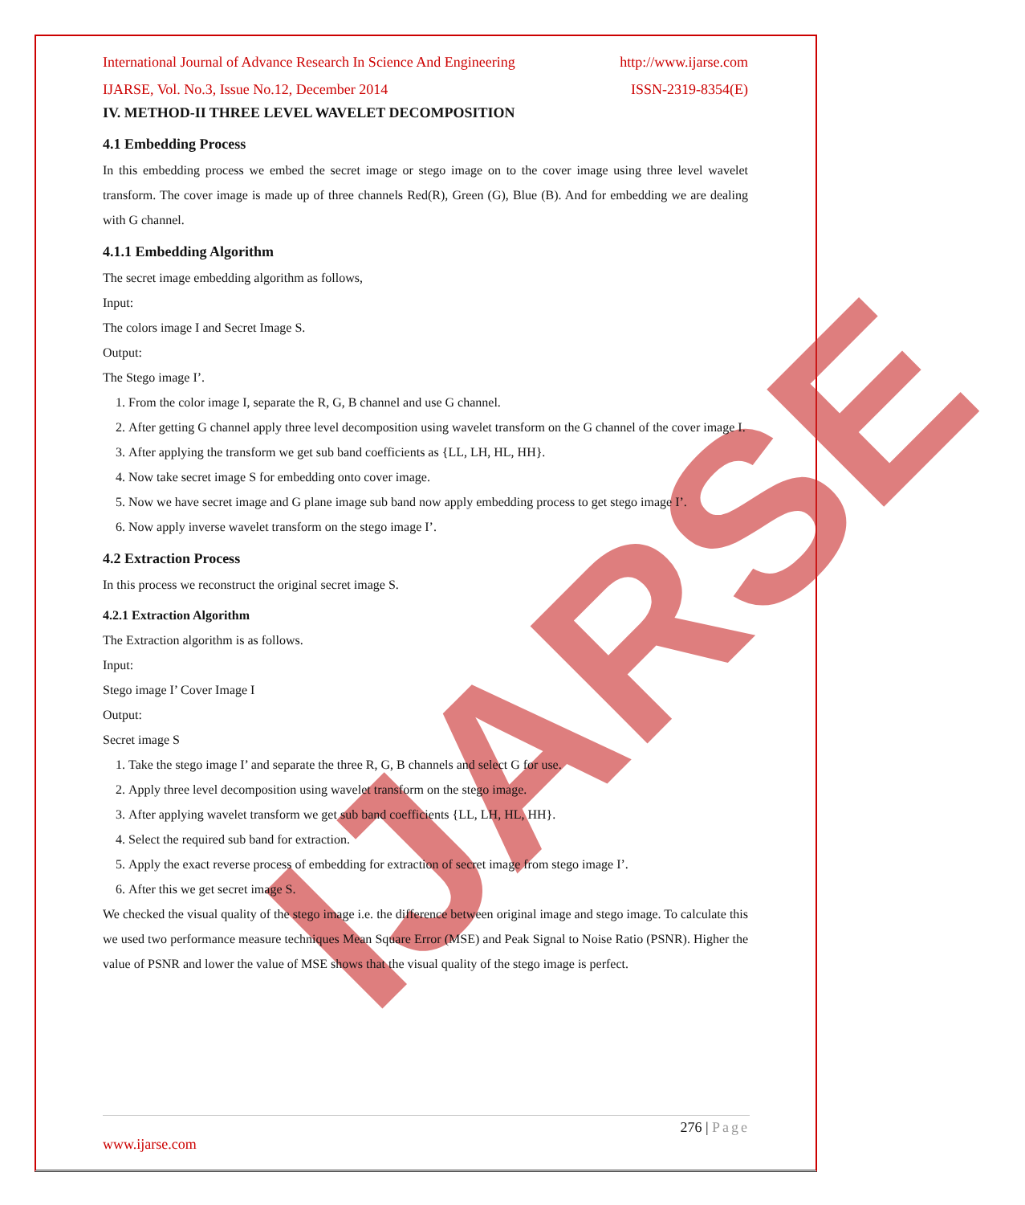IJARSE
International Journal of Advance Research In Science And Engineering http://www.ijarse.com
IJARSE, Vol. No.3, Issue No.12, December 2014 ISSN-2319-8354(E)
IV. METHOD-II THREE LEVEL WAVELET DECOMPOSITION
4.1 Embedding Process
In this embedding process we embed the secret image or stego image on to the cover image using three level wavelet transform. The cover image is made up of three channels Red(R), Green (G), Blue (B). And for embedding we are dealing with G channel.
4.1.1 Embedding Algorithm
The secret image embedding algorithm as follows,
Input:
The colors image I and Secret Image S.
Output:
The Stego image I’.
1. From the color image I, separate the R, G, B channel and use G channel.
2. After getting G channel apply three level decomposition using wavelet transform on the G channel of the cover image I.
3. After applying the transform we get sub band coefficients as {LL, LH, HL, HH}.
4. Now take secret image S for embedding onto cover image.
5. Now we have secret image and G plane image sub band now apply embedding process to get stego image I’.
6. Now apply inverse wavelet transform on the stego image I’.
4.2 Extraction Process
In this process we reconstruct the original secret image S.
4.2.1 Extraction Algorithm
The Extraction algorithm is as follows.
Input:
Stego image I’ Cover Image I
Output:
Secret image S
1. Take the stego image I’ and separate the three R, G, B channels and select G for use.
2. Apply three level decomposition using wavelet transform on the stego image.
3. After applying wavelet transform we get sub band coefficients {LL, LH, HL, HH}.
4. Select the required sub band for extraction.
5. Apply the exact reverse process of embedding for extraction of secret image from stego image I’.
6. After this we get secret image S.
We checked the visual quality of the stego image i.e. the difference between original image and stego image. To calculate this we used two performance measure techniques Mean Square Error (MSE) and Peak Signal to Noise Ratio (PSNR). Higher the value of PSNR and lower the value of MSE shows that the visual quality of the stego image is perfect.
276 | Page
www.ijarse.com